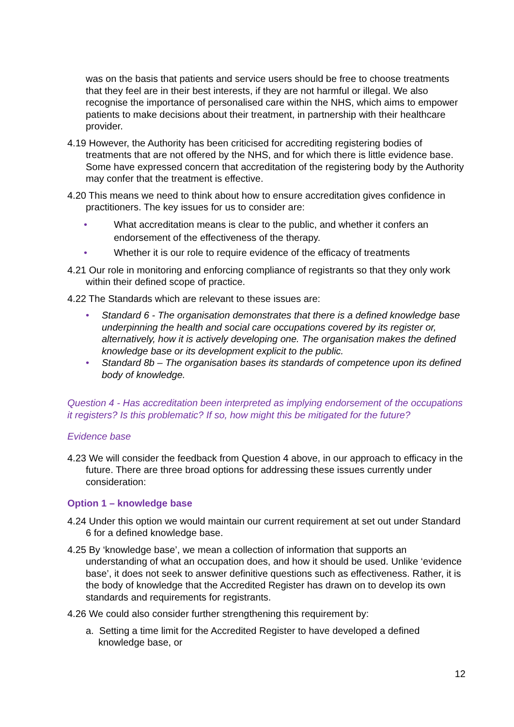was on the basis that patients and service users should be free to choose treatments that they feel are in their best interests, if they are not harmful or illegal. We also recognise the importance of personalised care within the NHS, which aims to empower patients to make decisions about their treatment, in partnership with their healthcare provider.
4.19 However, the Authority has been criticised for accrediting registering bodies of treatments that are not offered by the NHS, and for which there is little evidence base. Some have expressed concern that accreditation of the registering body by the Authority may confer that the treatment is effective.
4.20 This means we need to think about how to ensure accreditation gives confidence in practitioners. The key issues for us to consider are:
• What accreditation means is clear to the public, and whether it confers an endorsement of the effectiveness of the therapy.
• Whether it is our role to require evidence of the efficacy of treatments
4.21 Our role in monitoring and enforcing compliance of registrants so that they only work within their defined scope of practice.
4.22 The Standards which are relevant to these issues are:
• Standard 6 - The organisation demonstrates that there is a defined knowledge base underpinning the health and social care occupations covered by its register or, alternatively, how it is actively developing one. The organisation makes the defined knowledge base or its development explicit to the public.
• Standard 8b – The organisation bases its standards of competence upon its defined body of knowledge.
Question 4 - Has accreditation been interpreted as implying endorsement of the occupations it registers? Is this problematic? If so, how might this be mitigated for the future?
Evidence base
4.23 We will consider the feedback from Question 4 above, in our approach to efficacy in the future. There are three broad options for addressing these issues currently under consideration:
Option 1 – knowledge base
4.24 Under this option we would maintain our current requirement at set out under Standard 6 for a defined knowledge base.
4.25 By ‘knowledge base’, we mean a collection of information that supports an understanding of what an occupation does, and how it should be used. Unlike ‘evidence base’, it does not seek to answer definitive questions such as effectiveness. Rather, it is the body of knowledge that the Accredited Register has drawn on to develop its own standards and requirements for registrants.
4.26 We could also consider further strengthening this requirement by:
a. Setting a time limit for the Accredited Register to have developed a defined knowledge base, or
12